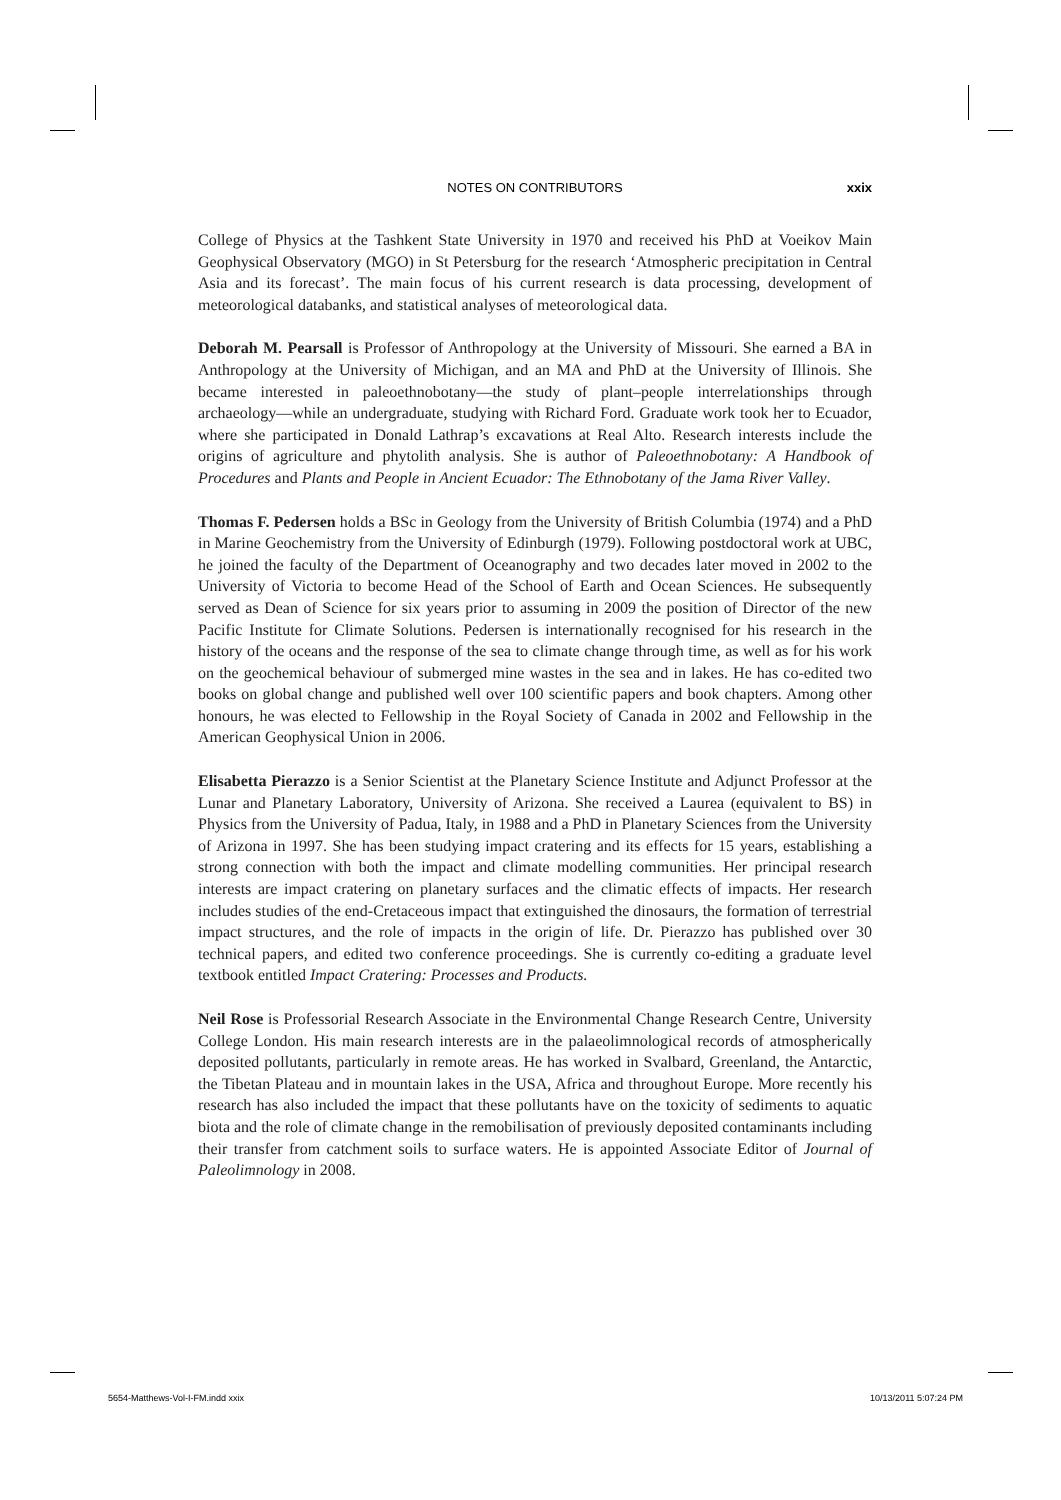NOTES ON CONTRIBUTORS
xxix
College of Physics at the Tashkent State University in 1970 and received his PhD at Voeikov Main Geophysical Observatory (MGO) in St Petersburg for the research ‘Atmospheric precipitation in Central Asia and its forecast’. The main focus of his current research is data processing, development of meteorological databanks, and statistical analyses of meteorological data.
Deborah M. Pearsall is Professor of Anthropology at the University of Missouri. She earned a BA in Anthropology at the University of Michigan, and an MA and PhD at the University of Illinois. She became interested in paleoethnobotany—the study of plant–people interrelationships through archaeology—while an undergraduate, studying with Richard Ford. Graduate work took her to Ecuador, where she participated in Donald Lathrap’s excavations at Real Alto. Research interests include the origins of agriculture and phytolith analysis. She is author of Paleoethnobotany: A Handbook of Procedures and Plants and People in Ancient Ecuador: The Ethnobotany of the Jama River Valley.
Thomas F. Pedersen holds a BSc in Geology from the University of British Columbia (1974) and a PhD in Marine Geochemistry from the University of Edinburgh (1979). Following postdoctoral work at UBC, he joined the faculty of the Department of Oceanography and two decades later moved in 2002 to the University of Victoria to become Head of the School of Earth and Ocean Sciences. He subsequently served as Dean of Science for six years prior to assuming in 2009 the position of Director of the new Pacific Institute for Climate Solutions. Pedersen is internationally recognised for his research in the history of the oceans and the response of the sea to climate change through time, as well as for his work on the geochemical behaviour of submerged mine wastes in the sea and in lakes. He has co-edited two books on global change and published well over 100 scientific papers and book chapters. Among other honours, he was elected to Fellowship in the Royal Society of Canada in 2002 and Fellowship in the American Geophysical Union in 2006.
Elisabetta Pierazzo is a Senior Scientist at the Planetary Science Institute and Adjunct Professor at the Lunar and Planetary Laboratory, University of Arizona. She received a Laurea (equivalent to BS) in Physics from the University of Padua, Italy, in 1988 and a PhD in Planetary Sciences from the University of Arizona in 1997. She has been studying impact cratering and its effects for 15 years, establishing a strong connection with both the impact and climate modelling communities. Her principal research interests are impact cratering on planetary surfaces and the climatic effects of impacts. Her research includes studies of the end-Cretaceous impact that extinguished the dinosaurs, the formation of terrestrial impact structures, and the role of impacts in the origin of life. Dr. Pierazzo has published over 30 technical papers, and edited two conference proceedings. She is currently co-editing a graduate level textbook entitled Impact Cratering: Processes and Products.
Neil Rose is Professorial Research Associate in the Environmental Change Research Centre, University College London. His main research interests are in the palaeolimnological records of atmospherically deposited pollutants, particularly in remote areas. He has worked in Svalbard, Greenland, the Antarctic, the Tibetan Plateau and in mountain lakes in the USA, Africa and throughout Europe. More recently his research has also included the impact that these pollutants have on the toxicity of sediments to aquatic biota and the role of climate change in the remobilisation of previously deposited contaminants including their transfer from catchment soils to surface waters. He is appointed Associate Editor of Journal of Paleolimnology in 2008.
5654-Matthews-Vol-I-FM.indd xxix 10/13/2011 5:07:24 PM